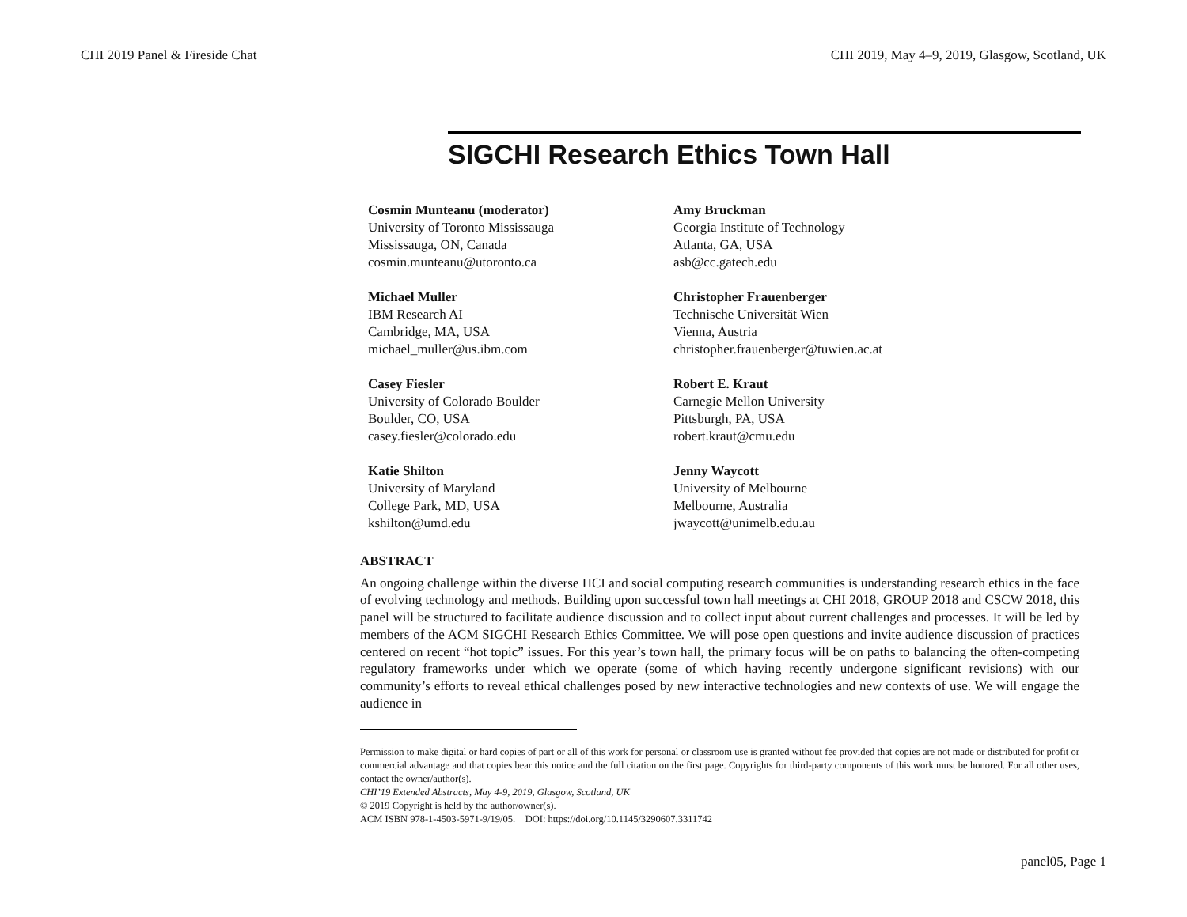CHI 2019 Panel & Fireside Chat CHI 2019, May 4–9, 2019, Glasgow, Scotland, UK
SIGCHI Research Ethics Town Hall
Cosmin Munteanu (moderator)
University of Toronto Mississauga
Mississauga, ON, Canada
cosmin.munteanu@utoronto.ca
Amy Bruckman
Georgia Institute of Technology
Atlanta, GA, USA
asb@cc.gatech.edu
Michael Muller
IBM Research AI
Cambridge, MA, USA
michael_muller@us.ibm.com
Christopher Frauenberger
Technische Universität Wien
Vienna, Austria
christopher.frauenberger@tuwien.ac.at
Casey Fiesler
University of Colorado Boulder
Boulder, CO, USA
casey.fiesler@colorado.edu
Robert E. Kraut
Carnegie Mellon University
Pittsburgh, PA, USA
robert.kraut@cmu.edu
Katie Shilton
University of Maryland
College Park, MD, USA
kshilton@umd.edu
Jenny Waycott
University of Melbourne
Melbourne, Australia
jwaycott@unimelb.edu.au
ABSTRACT
An ongoing challenge within the diverse HCI and social computing research communities is understanding research ethics in the face of evolving technology and methods. Building upon successful town hall meetings at CHI 2018, GROUP 2018 and CSCW 2018, this panel will be structured to facilitate audience discussion and to collect input about current challenges and processes. It will be led by members of the ACM SIGCHI Research Ethics Committee. We will pose open questions and invite audience discussion of practices centered on recent “hot topic” issues. For this year’s town hall, the primary focus will be on paths to balancing the often-competing regulatory frameworks under which we operate (some of which having recently undergone significant revisions) with our community’s efforts to reveal ethical challenges posed by new interactive technologies and new contexts of use. We will engage the audience in
Permission to make digital or hard copies of part or all of this work for personal or classroom use is granted without fee provided that copies are not made or distributed for profit or commercial advantage and that copies bear this notice and the full citation on the first page. Copyrights for third-party components of this work must be honored. For all other uses, contact the owner/author(s).
CHI’19 Extended Abstracts, May 4-9, 2019, Glasgow, Scotland, UK
© 2019 Copyright is held by the author/owner(s).
ACM ISBN 978-1-4503-5971-9/19/05. DOI: https://doi.org/10.1145/3290607.3311742
panel05, Page 1